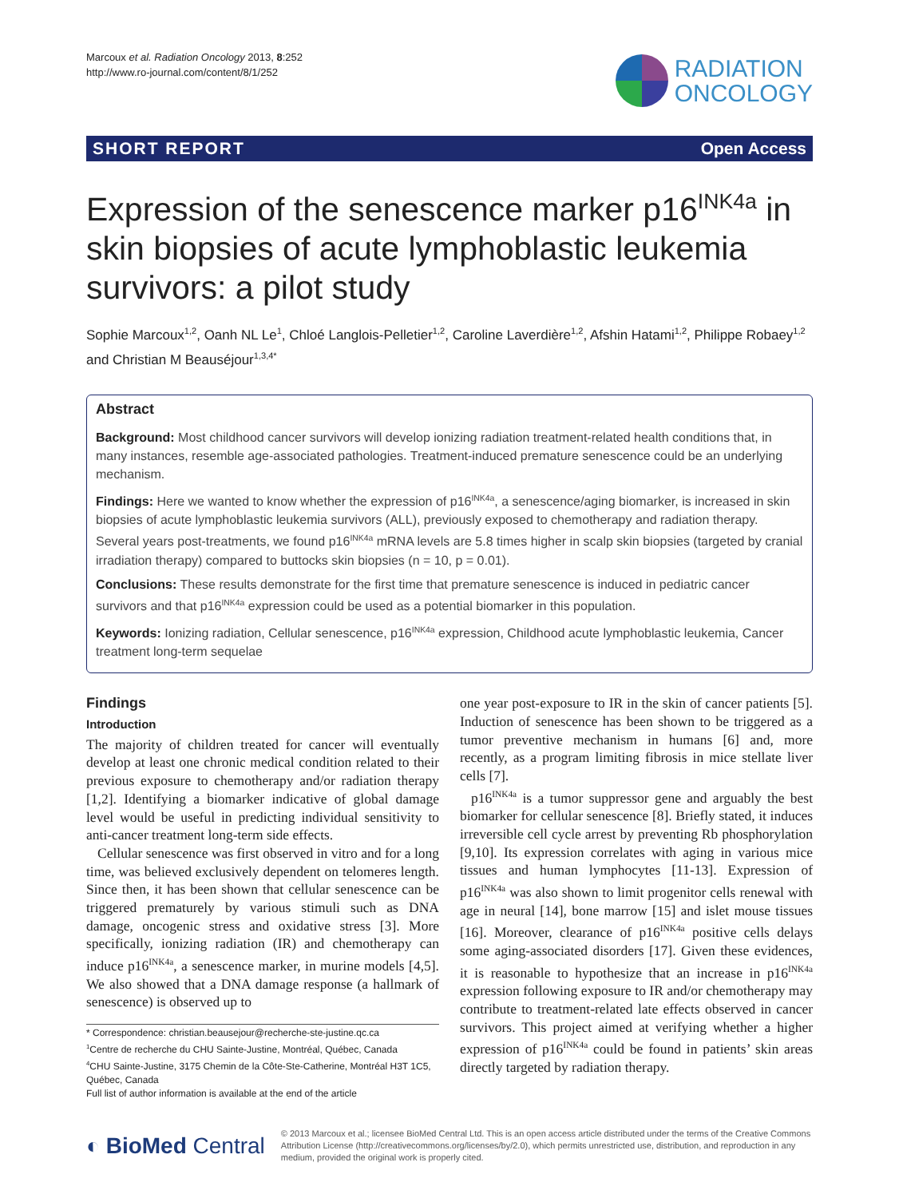Marcoux et al. Radiation Oncology 2013, 8:252
http://www.ro-journal.com/content/8/1/252
RADIATION
ONCOLOGY
SHORT REPORT Open Access
Expression of the senescence marker p16<sup>INK4a</sup> in skin biopsies of acute lymphoblastic leukemia survivors: a pilot study
Sophie Marcoux<sup>1,2</sup>, Oanh NL Le<sup>1</sup>, Chloé Langlois-Pelletier<sup>1,2</sup>, Caroline Laverdière<sup>1,2</sup>, Afshin Hatami<sup>1,2</sup>, Philippe Robaey<sup>1,2</sup> and Christian M Beauséjour<sup>1,3,4*</sup>
Abstract
Background: Most childhood cancer survivors will develop ionizing radiation treatment-related health conditions that, in many instances, resemble age-associated pathologies. Treatment-induced premature senescence could be an underlying mechanism.
Findings: Here we wanted to know whether the expression of p16<sup>INK4a</sup>, a senescence/aging biomarker, is increased in skin biopsies of acute lymphoblastic leukemia survivors (ALL), previously exposed to chemotherapy and radiation therapy. Several years post-treatments, we found p16<sup>INK4a</sup> mRNA levels are 5.8 times higher in scalp skin biopsies (targeted by cranial irradiation therapy) compared to buttocks skin biopsies (n = 10, p = 0.01).
Conclusions: These results demonstrate for the first time that premature senescence is induced in pediatric cancer survivors and that p16<sup>INK4a</sup> expression could be used as a potential biomarker in this population.
Keywords: Ionizing radiation, Cellular senescence, p16<sup>INK4a</sup> expression, Childhood acute lymphoblastic leukemia, Cancer treatment long-term sequelae
Findings
Introduction
The majority of children treated for cancer will eventually develop at least one chronic medical condition related to their previous exposure to chemotherapy and/or radiation therapy [1,2]. Identifying a biomarker indicative of global damage level would be useful in predicting individual sensitivity to anti-cancer treatment long-term side effects.
Cellular senescence was first observed in vitro and for a long time, was believed exclusively dependent on telomeres length. Since then, it has been shown that cellular senescence can be triggered prematurely by various stimuli such as DNA damage, oncogenic stress and oxidative stress [3]. More specifically, ionizing radiation (IR) and chemotherapy can induce p16<sup>INK4a</sup>, a senescence marker, in murine models [4,5]. We also showed that a DNA damage response (a hallmark of senescence) is observed up to
* Correspondence: christian.beausejour@recherche-ste-justine.qc.ca
<sup>1</sup> Centre de recherche du CHU Sainte-Justine, Montréal, Québec, Canada
<sup>4</sup> CHU Sainte-Justine, 3175 Chemin de la Côte-Ste-Catherine, Montréal H3T 1C5, Québec, Canada
Full list of author information is available at the end of the article
one year post-exposure to IR in the skin of cancer patients [5]. Induction of senescence has been shown to be triggered as a tumor preventive mechanism in humans [6] and, more recently, as a program limiting fibrosis in mice stellate liver cells [7].
p16<sup>INK4a</sup> is a tumor suppressor gene and arguably the best biomarker for cellular senescence [8]. Briefly stated, it induces irreversible cell cycle arrest by preventing Rb phosphorylation [9,10]. Its expression correlates with aging in various mice tissues and human lymphocytes [11-13]. Expression of p16<sup>INK4a</sup> was also shown to limit progenitor cells renewal with age in neural [14], bone marrow [15] and islet mouse tissues [16]. Moreover, clearance of p16<sup>INK4a</sup> positive cells delays some aging-associated disorders [17]. Given these evidences, it is reasonable to hypothesize that an increase in p16<sup>INK4a</sup> expression following exposure to IR and/or chemotherapy may contribute to treatment-related late effects observed in cancer survivors. This project aimed at verifying whether a higher expression of p16<sup>INK4a</sup> could be found in patients’ skin areas directly targeted by radiation therapy.
◐ BioMed Central
© 2013 Marcoux et al.; licensee BioMed Central Ltd. This is an open access article distributed under the terms of the Creative Commons Attribution License (http://creativecommons.org/licenses/by/2.0), which permits unrestricted use, distribution, and reproduction in any medium, provided the original work is properly cited.